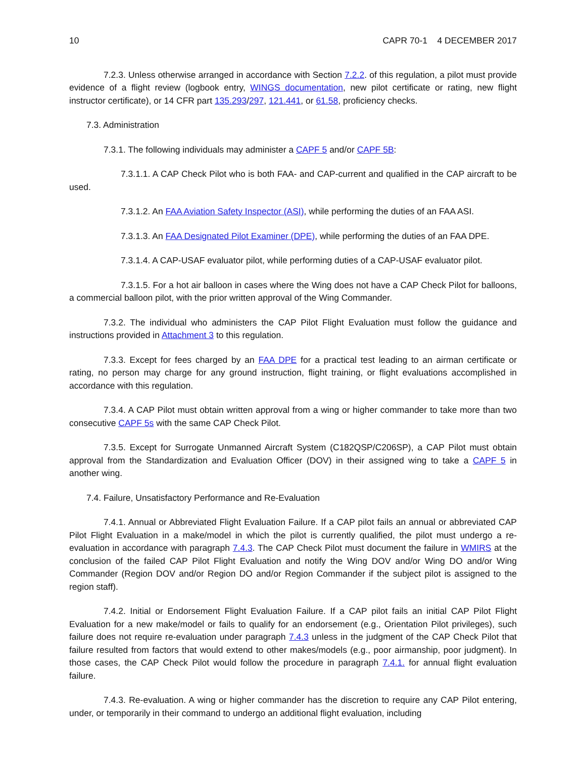10 CAPR 70-1 4 DECEMBER 2017
7.2.3. Unless otherwise arranged in accordance with Section 7.2.2. of this regulation, a pilot must provide evidence of a flight review (logbook entry, WINGS documentation, new pilot certificate or rating, new flight instructor certificate), or 14 CFR part 135.293/297, 121.441, or 61.58, proficiency checks.
7.3. Administration
7.3.1. The following individuals may administer a CAPF 5 and/or CAPF 5B:
7.3.1.1. A CAP Check Pilot who is both FAA- and CAP-current and qualified in the CAP aircraft to be used.
7.3.1.2. An FAA Aviation Safety Inspector (ASI), while performing the duties of an FAA ASI.
7.3.1.3. An FAA Designated Pilot Examiner (DPE), while performing the duties of an FAA DPE.
7.3.1.4. A CAP-USAF evaluator pilot, while performing duties of a CAP-USAF evaluator pilot.
7.3.1.5. For a hot air balloon in cases where the Wing does not have a CAP Check Pilot for balloons, a commercial balloon pilot, with the prior written approval of the Wing Commander.
7.3.2. The individual who administers the CAP Pilot Flight Evaluation must follow the guidance and instructions provided in Attachment 3 to this regulation.
7.3.3. Except for fees charged by an FAA DPE for a practical test leading to an airman certificate or rating, no person may charge for any ground instruction, flight training, or flight evaluations accomplished in accordance with this regulation.
7.3.4. A CAP Pilot must obtain written approval from a wing or higher commander to take more than two consecutive CAPF 5s with the same CAP Check Pilot.
7.3.5. Except for Surrogate Unmanned Aircraft System (C182QSP/C206SP), a CAP Pilot must obtain approval from the Standardization and Evaluation Officer (DOV) in their assigned wing to take a CAPF 5 in another wing.
7.4. Failure, Unsatisfactory Performance and Re-Evaluation
7.4.1. Annual or Abbreviated Flight Evaluation Failure. If a CAP pilot fails an annual or abbreviated CAP Pilot Flight Evaluation in a make/model in which the pilot is currently qualified, the pilot must undergo a re-evaluation in accordance with paragraph 7.4.3. The CAP Check Pilot must document the failure in WMIRS at the conclusion of the failed CAP Pilot Flight Evaluation and notify the Wing DOV and/or Wing DO and/or Wing Commander (Region DOV and/or Region DO and/or Region Commander if the subject pilot is assigned to the region staff).
7.4.2. Initial or Endorsement Flight Evaluation Failure. If a CAP pilot fails an initial CAP Pilot Flight Evaluation for a new make/model or fails to qualify for an endorsement (e.g., Orientation Pilot privileges), such failure does not require re-evaluation under paragraph 7.4.3 unless in the judgment of the CAP Check Pilot that failure resulted from factors that would extend to other makes/models (e.g., poor airmanship, poor judgment). In those cases, the CAP Check Pilot would follow the procedure in paragraph 7.4.1. for annual flight evaluation failure.
7.4.3. Re-evaluation. A wing or higher commander has the discretion to require any CAP Pilot entering, under, or temporarily in their command to undergo an additional flight evaluation, including